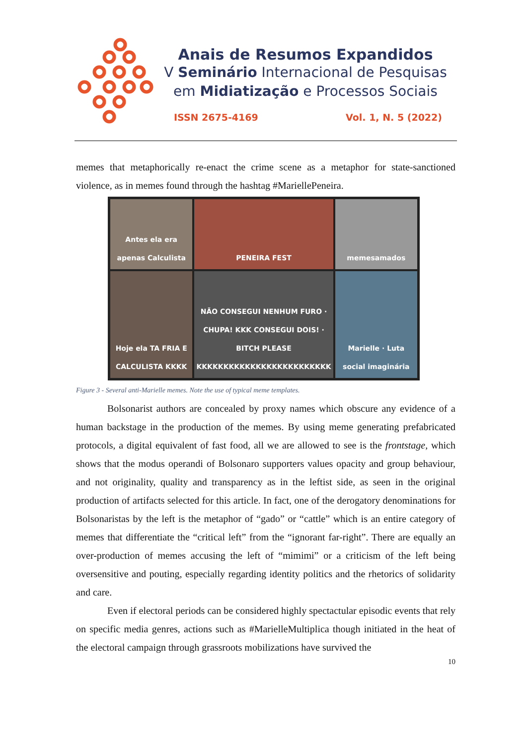Anais de Resumos Expandidos
V Seminário Internacional de Pesquisas
em Midiatização e Processos Sociais
ISSN 2675-4169 Vol. 1, N. 5 (2022)
memes that metaphorically re-enact the crime scene as a metaphor for state-sanctioned violence, as in memes found through the hashtag #MariellePeneira.
Antes ela era apenas Calculista
PENEIRA FEST
memesamados
Hoje ela TA FRIA E CALCULISTA KKKK
NÃO CONSEGUI NENHUM FURO · CHUPA! KKK CONSEGUI DOIS! · BITCH PLEASE KKKKKKKKKKKKKKKKKKKKKKKKK
Marielle · Luta social imaginária
Figure 3 - Several anti-Marielle memes. Note the use of typical meme templates.
Bolsonarist authors are concealed by proxy names which obscure any evidence of a human backstage in the production of the memes. By using meme generating prefabricated protocols, a digital equivalent of fast food, all we are allowed to see is the frontstage, which shows that the modus operandi of Bolsonaro supporters values opacity and group behaviour, and not originality, quality and transparency as in the leftist side, as seen in the original production of artifacts selected for this article. In fact, one of the derogatory denominations for Bolsonaristas by the left is the metaphor of “gado” or “cattle” which is an entire category of memes that differentiate the “critical left” from the “ignorant far-right”. There are equally an over-production of memes accusing the left of “mimimi” or a criticism of the left being oversensitive and pouting, especially regarding identity politics and the rhetorics of solidarity and care.
Even if electoral periods can be considered highly spectactular episodic events that rely on specific media genres, actions such as #MarielleMultiplica though initiated in the heat of the electoral campaign through grassroots mobilizations have survived the
10